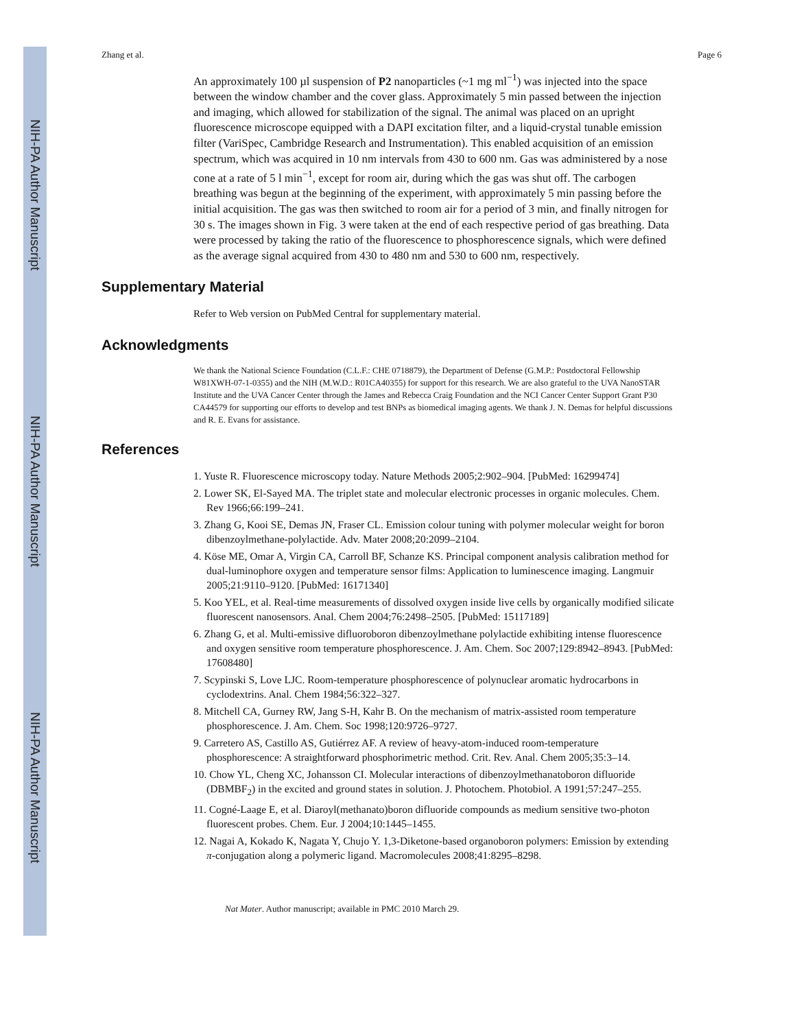NIH-PA Author Manuscript
NIH-PA Author Manuscript
NIH-PA Author Manuscript
Zhang et al. Page 6
An approximately 100 µl suspension of P2 nanoparticles (~1 mg ml<sup>−1</sup>) was injected into the space between the window chamber and the cover glass. Approximately 5 min passed between the injection and imaging, which allowed for stabilization of the signal. The animal was placed on an upright fluorescence microscope equipped with a DAPI excitation filter, and a liquid-crystal tunable emission filter (VariSpec, Cambridge Research and Instrumentation). This enabled acquisition of an emission spectrum, which was acquired in 10 nm intervals from 430 to 600 nm. Gas was administered by a nose cone at a rate of 5 l min<sup>−1</sup>, except for room air, during which the gas was shut off. The carbogen breathing was begun at the beginning of the experiment, with approximately 5 min passing before the initial acquisition. The gas was then switched to room air for a period of 3 min, and finally nitrogen for 30 s. The images shown in Fig. 3 were taken at the end of each respective period of gas breathing. Data were processed by taking the ratio of the fluorescence to phosphorescence signals, which were defined as the average signal acquired from 430 to 480 nm and 530 to 600 nm, respectively.
Supplementary Material
Refer to Web version on PubMed Central for supplementary material.
Acknowledgments
We thank the National Science Foundation (C.L.F.: CHE 0718879), the Department of Defense (G.M.P.: Postdoctoral Fellowship W81XWH-07-1-0355) and the NIH (M.W.D.: R01CA40355) for support for this research. We are also grateful to the UVA NanoSTAR Institute and the UVA Cancer Center through the James and Rebecca Craig Foundation and the NCI Cancer Center Support Grant P30 CA44579 for supporting our efforts to develop and test BNPs as biomedical imaging agents. We thank J. N. Demas for helpful discussions and R. E. Evans for assistance.
References
1. Yuste R. Fluorescence microscopy today. Nature Methods 2005;2:902–904. [PubMed: 16299474]
2. Lower SK, El-Sayed MA. The triplet state and molecular electronic processes in organic molecules. Chem. Rev 1966;66:199–241.
3. Zhang G, Kooi SE, Demas JN, Fraser CL. Emission colour tuning with polymer molecular weight for boron dibenzoylmethane-polylactide. Adv. Mater 2008;20:2099–2104.
4. Köse ME, Omar A, Virgin CA, Carroll BF, Schanze KS. Principal component analysis calibration method for dual-luminophore oxygen and temperature sensor films: Application to luminescence imaging. Langmuir 2005;21:9110–9120. [PubMed: 16171340]
5. Koo YEL, et al. Real-time measurements of dissolved oxygen inside live cells by organically modified silicate fluorescent nanosensors. Anal. Chem 2004;76:2498–2505. [PubMed: 15117189]
6. Zhang G, et al. Multi-emissive difluoroboron dibenzoylmethane polylactide exhibiting intense fluorescence and oxygen sensitive room temperature phosphorescence. J. Am. Chem. Soc 2007;129:8942–8943. [PubMed: 17608480]
7. Scypinski S, Love LJC. Room-temperature phosphorescence of polynuclear aromatic hydrocarbons in cyclodextrins. Anal. Chem 1984;56:322–327.
8. Mitchell CA, Gurney RW, Jang S-H, Kahr B. On the mechanism of matrix-assisted room temperature phosphorescence. J. Am. Chem. Soc 1998;120:9726–9727.
9. Carretero AS, Castillo AS, Gutiérrez AF. A review of heavy-atom-induced room-temperature phosphorescence: A straightforward phosphorimetric method. Crit. Rev. Anal. Chem 2005;35:3–14.
10. Chow YL, Cheng XC, Johansson CI. Molecular interactions of dibenzoylmethanatoboron difluoride (DBMBF<sub>2</sub>) in the excited and ground states in solution. J. Photochem. Photobiol. A 1991;57:247–255.
11. Cogné-Laage E, et al. Diaroyl(methanato)boron difluoride compounds as medium sensitive two-photon fluorescent probes. Chem. Eur. J 2004;10:1445–1455.
12. Nagai A, Kokado K, Nagata Y, Chujo Y. 1,3-Diketone-based organoboron polymers: Emission by extending π-conjugation along a polymeric ligand. Macromolecules 2008;41:8295–8298.
Nat Mater. Author manuscript; available in PMC 2010 March 29.